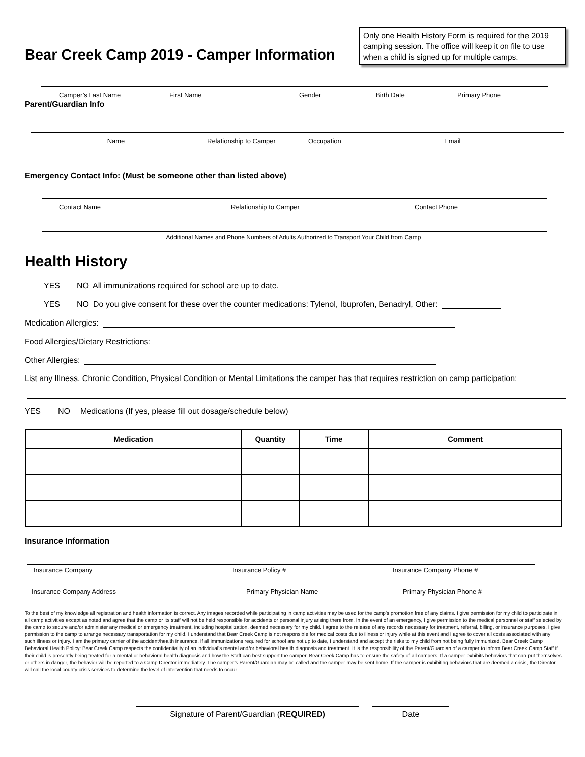Bear Creek Camp 2019 - Camper Information
Only one Health History Form is required for the 2019 camping session. The office will keep it on file to use when a child is signed up for multiple camps.
Camper’s Last Name First Name Gender Birth Date Primary Phone
Parent/Guardian Info
Name Relationship to Camper Occupation Email
Emergency Contact Info: (Must be someone other than listed above)
Contact Name Relationship to Camper Contact Phone
Additional Names and Phone Numbers of Adults Authorized to Transport Your Child from Camp
Health History
YES NO All immunizations required for school are up to date.
YES NO Do you give consent for these over the counter medications: Tylenol, Ibuprofen, Benadryl, Other:
Medication Allergies:
Food Allergies/Dietary Restrictions:
Other Allergies:
List any Illness, Chronic Condition, Physical Condition or Mental Limitations the camper has that requires restriction on camp participation:
YES NO Medications (If yes, please fill out dosage/schedule below)
| Medication | Quantity | Time | Comment |
| --- | --- | --- | --- |
Insurance Information
Insurance Company Insurance Policy # Insurance Company Phone #
Insurance Company Address Primary Physician Name Primary Physician Phone #
To the best of my knowledge all registration and health information is correct. Any images recorded while participating in camp activities may be used for the camp’s promotion free of any claims. I give permission for my child to participate in all camp activities except as noted and agree that the camp or its staff will not be held responsible for accidents or personal injury arising there from. In the event of an emergency, I give permission to the medical personnel or staff selected by the camp to secure and/or administer any medical or emergency treatment, including hospitalization, deemed necessary for my child. I agree to the release of any records necessary for treatment, referral, billing, or insurance purposes. I give permission to the camp to arrange necessary transportation for my child. I understand that Bear Creek Camp is not responsible for medical costs due to illness or injury while at this event and I agree to cover all costs associated with any such illness or injury. I am the primary carrier of the accident/health insurance. If all immunizations required for school are not up to date, I understand and accept the risks to my child from not being fully immunized. Bear Creek Camp Behavioral Health Policy: Bear Creek Camp respects the confidentiality of an individual’s mental and/or behavioral health diagnosis and treatment. It is the responsibility of the Parent/Guardian of a camper to inform Bear Creek Camp Staff if their child is presently being treated for a mental or behavioral health diagnosis and how the Staff can best support the camper. Bear Creek Camp has to ensure the safety of all campers. If a camper exhibits behaviors that can put themselves or others in danger, the behavior will be reported to a Camp Director immediately. The camper’s Parent/Guardian may be called and the camper may be sent home. If the camper is exhibiting behaviors that are deemed a crisis, the Director will call the local county crisis services to determine the level of intervention that needs to occur.
Signature of Parent/Guardian (REQUIRED) Date